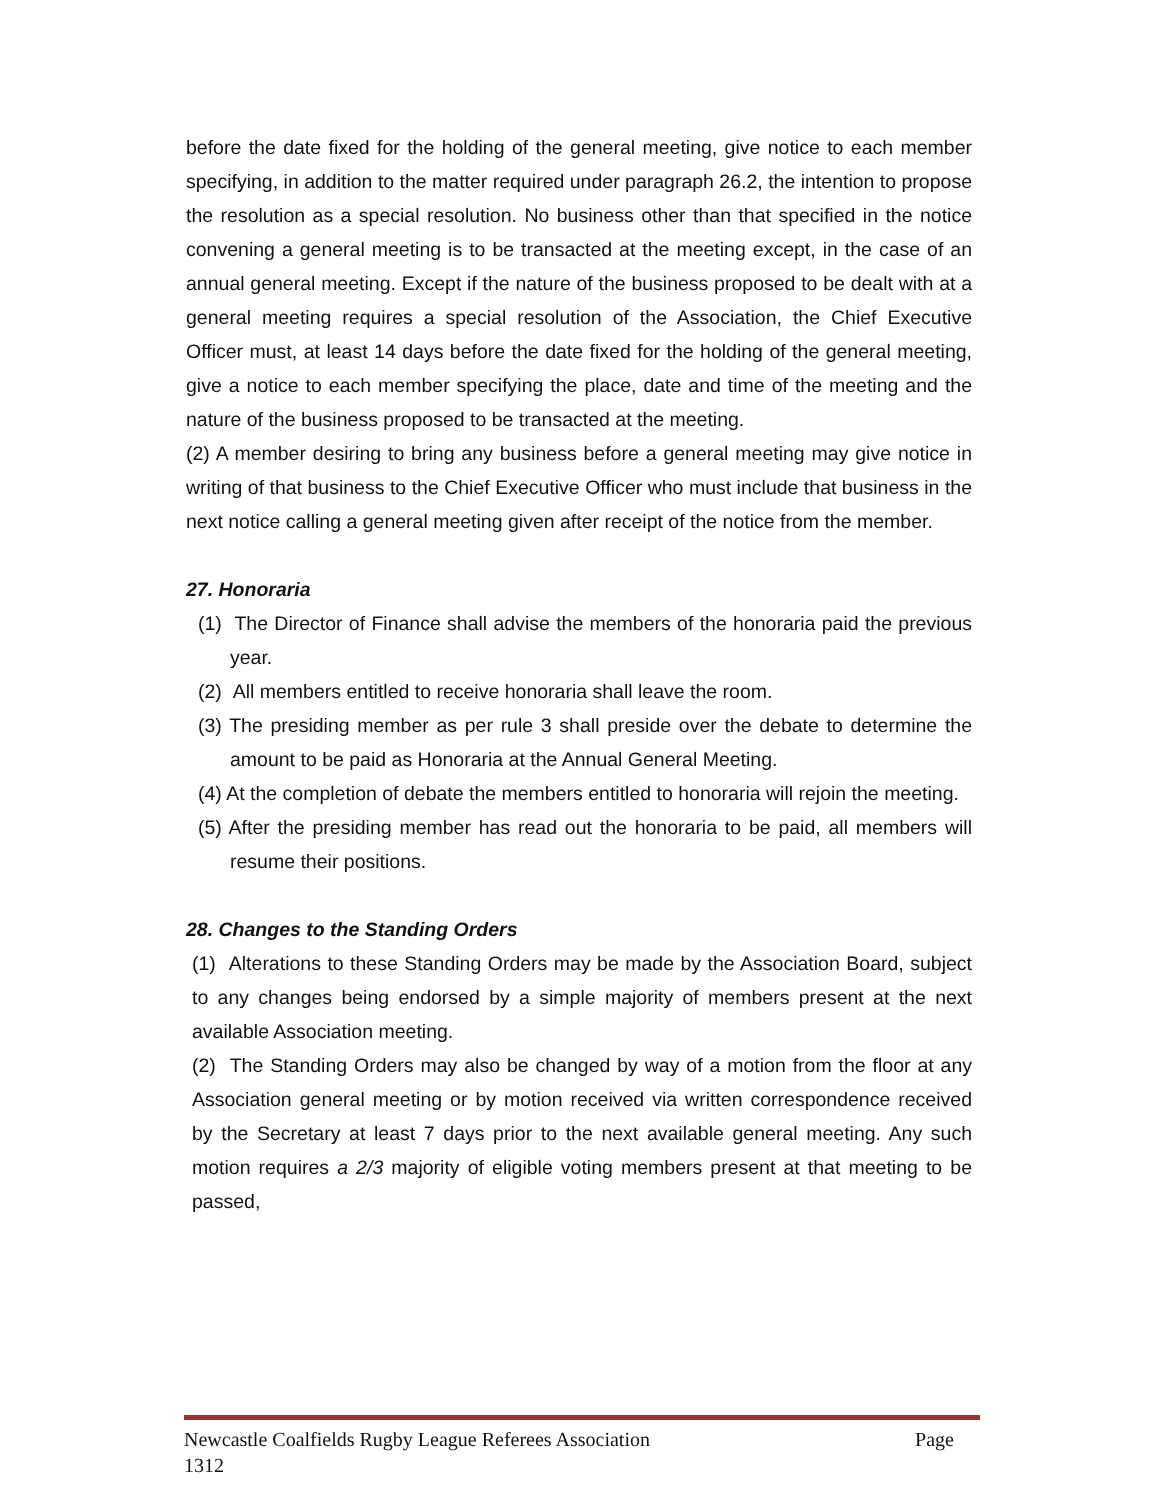before the date fixed for the holding of the general meeting, give notice to each member specifying, in addition to the matter required under paragraph 26.2, the intention to propose the resolution as a special resolution. No business other than that specified in the notice convening a general meeting is to be transacted at the meeting except, in the case of an annual general meeting. Except if the nature of the business proposed to be dealt with at a general meeting requires a special resolution of the Association, the Chief Executive Officer must, at least 14 days before the date fixed for the holding of the general meeting, give a notice to each member specifying the place, date and time of the meeting and the nature of the business proposed to be transacted at the meeting.
(2) A member desiring to bring any business before a general meeting may give notice in writing of that business to the Chief Executive Officer who must include that business in the next notice calling a general meeting given after receipt of the notice from the member.
27. Honoraria
(1) The Director of Finance shall advise the members of the honoraria paid the previous year.
(2) All members entitled to receive honoraria shall leave the room.
(3) The presiding member as per rule 3 shall preside over the debate to determine the amount to be paid as Honoraria at the Annual General Meeting.
(4) At the completion of debate the members entitled to honoraria will rejoin the meeting.
(5) After the presiding member has read out the honoraria to be paid, all members will resume their positions.
28. Changes to the Standing Orders
(1) Alterations to these Standing Orders may be made by the Association Board, subject to any changes being endorsed by a simple majority of members present at the next available Association meeting.
(2) The Standing Orders may also be changed by way of a motion from the floor at any Association general meeting or by motion received via written correspondence received by the Secretary at least 7 days prior to the next available general meeting. Any such motion requires a 2/3 majority of eligible voting members present at that meeting to be passed,
Newcastle Coalfields Rugby League Referees Association Page
1312